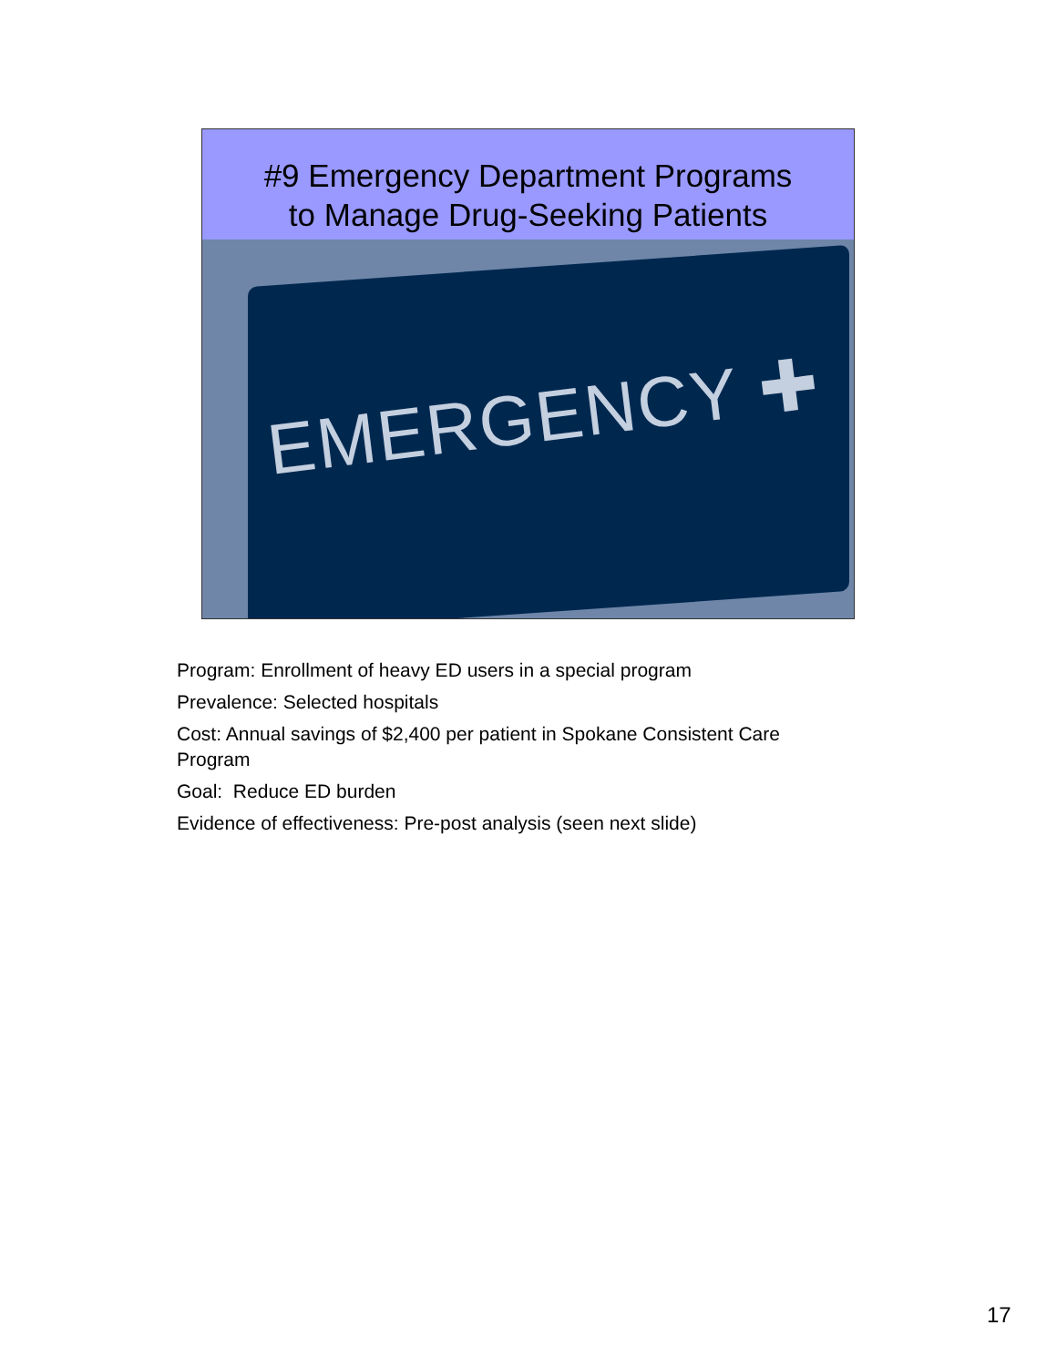#9 Emergency Department Programs
to Manage Drug-Seeking Patients
EMERGENCY ✚
Program: Enrollment of heavy ED users in a special program
Prevalence: Selected hospitals
Cost: Annual savings of $2,400 per patient in Spokane Consistent Care Program
Goal: Reduce ED burden
Evidence of effectiveness: Pre-post analysis (seen next slide)
17